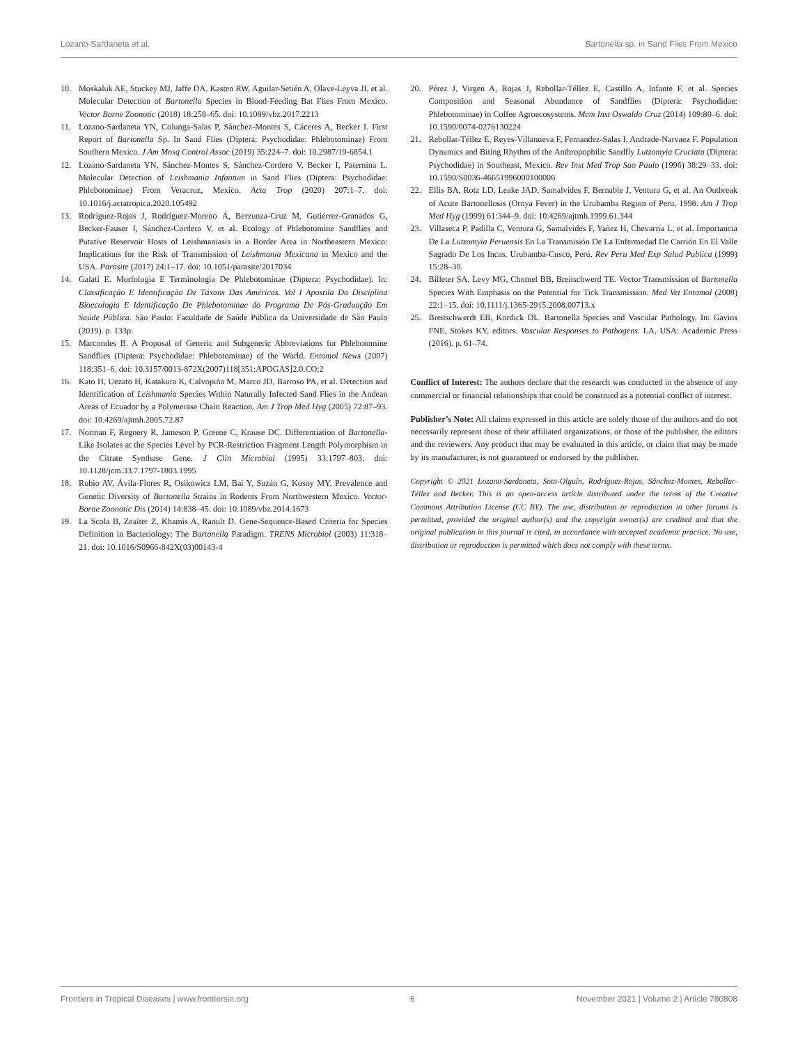Lozano-Sardaneta et al. Bartonella sp. in Sand Flies From Mexico
10. Moskaluk AE, Stuckey MJ, Jaffe DA, Kasten RW, Aguilar-Setién A, Olave-Leyva JI, et al. Molecular Detection of Bartonella Species in Blood-Feeding Bat Flies From Mexico. Vector Borne Zoonotic (2018) 18:258–65. doi: 10.1089/vbz.2017.2213
11. Lozano-Sardaneta YN, Colunga-Salas P, Sánchez-Montes S, Cáceres A, Becker I. First Report of Bartonella Sp. In Sand Flies (Diptera: Psychodidae: Phlebotominae) From Southern Mexico. J Am Mosq Control Assoc (2019) 35:224–7. doi: 10.2987/19-6854.1
12. Lozano-Sardaneta YN, Sánchez-Montes S, Sánchez-Cordero V, Becker I, Paternina L. Molecular Detection of Leishmania Infantum in Sand Flies (Diptera: Psychodidae: Phlebotominae) From Veracruz, Mexico. Acta Trop (2020) 207:1–7. doi: 10.1016/j.actatropica.2020.105492
13. Rodríguez-Rojas J, Rodríguez-Moreno Á, Berzunza-Cruz M, Gutiérrez-Granados G, Becker-Fauser I, Sánchez-Cordero V, et al. Ecology of Phlebotomine Sandflies and Putative Reservoir Hosts of Leishmaniasis in a Border Area in Northeastern Mexico: Implications for the Risk of Transmission of Leishmania Mexicana in Mexico and the USA. Parasite (2017) 24:1–17. doi: 10.1051/parasite/2017034
14. Galati E. Morfologia E Terminologia De Phlebotominae (Diptera: Psychodidae). In: Classificação E Identificação De Táxons Das Américas. Vol I Apostila Da Disciplina Bioecologia E Identificação De Phlebotominae do Programa De Pós-Graduação Em Saúde Pública. São Paulo: Faculdade de Saúde Pública da Universidade de São Paulo (2019). p. 133p.
15. Marcondes B. A Proposal of Generic and Subgeneric Abbreviations for Phlebotomine Sandflies (Diptera: Psychodidae: Phlebotominae) of the World. Entomol News (2007) 118:351–6. doi: 10.3157/0013-872X(2007)118[351:APOGAS]2.0.CO;2
16. Kato H, Uezato H, Katakura K, Calvopiña M, Marco JD, Barroso PA, et al. Detection and Identification of Leishmania Species Within Naturally Infected Sand Flies in the Andean Areas of Ecuador by a Polymerase Chain Reaction. Am J Trop Med Hyg (2005) 72:87–93. doi: 10.4269/ajtmh.2005.72.87
17. Norman F, Regnery R, Jameson P, Greene C, Krause DC. Differentiation of Bartonella-Like Isolates at the Species Level by PCR-Restriction Fragment Length Polymorphism in the Citrate Synthase Gene. J Clin Microbiol (1995) 33:1797–803. doi: 10.1128/jcm.33.7.1797-1803.1995
18. Rubio AV, Ávila-Flores R, Osikowicz LM, Bai Y, Suzán G, Kosoy MY. Prevalence and Genetic Diversity of Bartonella Strains in Rodents From Northwestern Mexico. Vector-Borne Zoonotic Dis (2014) 14:838–45. doi: 10.1089/vbz.2014.1673
19. La Scola B, Zeaiter Z, Khamis A, Raoult D. Gene-Sequence-Based Criteria for Species Definition in Bacteriology: The Bartonella Paradigm. TRENS Microbiol (2003) 11:318–21. doi: 10.1016/S0966-842X(03)00143-4
20. Pérez J, Virgen A, Rojas J, Rebollar-Téllez E, Castillo A, Infante F, et al. Species Composition and Seasonal Abundance of Sandflies (Diptera: Psychodidae: Phlebotominae) in Coffee Agroecosystems. Mem Inst Oswaldo Cruz (2014) 109:80–6. doi: 10.1590/0074-0276130224
21. Rebollar-Téllez E, Reyes-Villanueva F, Fernandez-Salas I, Andrade-Narvaez F. Population Dynamics and Biting Rhythm of the Anthropophilic Sandfly Lutzomyia Cruciata (Diptera: Psychodidae) in Southeast, Mexico. Rev Inst Med Trop Sao Paulo (1996) 38:29–33. doi: 10.1590/S0036-46651996000100006
22. Ellis BA, Rotz LD, Leake JAD, Samalvides F, Bernable J, Ventura G, et al. An Outbreak of Acute Bartonellosis (Oroya Fever) in the Urubamba Region of Peru, 1998. Am J Trop Med Hyg (1999) 61:344–9. doi: 10.4269/ajtmh.1999.61.344
23. Villaseca P, Padilla C, Ventura G, Samalvides F, Yañez H, Chevarría L, et al. Importancia De La Lutzomyia Peruensis En La Transmisión De La Enfermedad De Carrión En El Valle Sagrado De Los Incas. Urubamba-Cusco, Perú. Rev Peru Med Exp Salud Publica (1999) 15:28–30.
24. Billeter SA, Levy MG, Chomel BB, Breitschwerd TE. Vector Transmission of Bartonella Species With Emphasis on the Potential for Tick Transmission. Med Vet Entomol (2008) 22:1–15. doi: 10.1111/j.1365-2915.2008.00713.x
25. Breitschwerdt EB, Kordick DL. Bartonella Species and Vascular Pathology. In: Gavins FNE, Stokes KY, editors. Vascular Responses to Pathogens. LA, USA: Academic Press (2016). p. 61–74.
Conflict of Interest: The authors declare that the research was conducted in the absence of any commercial or financial relationships that could be construed as a potential conflict of interest.
Publisher’s Note: All claims expressed in this article are solely those of the authors and do not necessarily represent those of their affiliated organizations, or those of the publisher, the editors and the reviewers. Any product that may be evaluated in this article, or claim that may be made by its manufacturer, is not guaranteed or endorsed by the publisher.
Copyright © 2021 Lozano-Sardaneta, Soto-Olguín, Rodríguez-Rojas, Sánchez-Montes, Rebollar-Téllez and Becker. This is an open-access article distributed under the terms of the Creative Commons Attribution License (CC BY). The use, distribution or reproduction in other forums is permitted, provided the original author(s) and the copyright owner(s) are credited and that the original publication in this journal is cited, in accordance with accepted academic practice. No use, distribution or reproduction is permitted which does not comply with these terms.
Frontiers in Tropical Diseases | www.frontiersin.org 6 November 2021 | Volume 2 | Article 780808